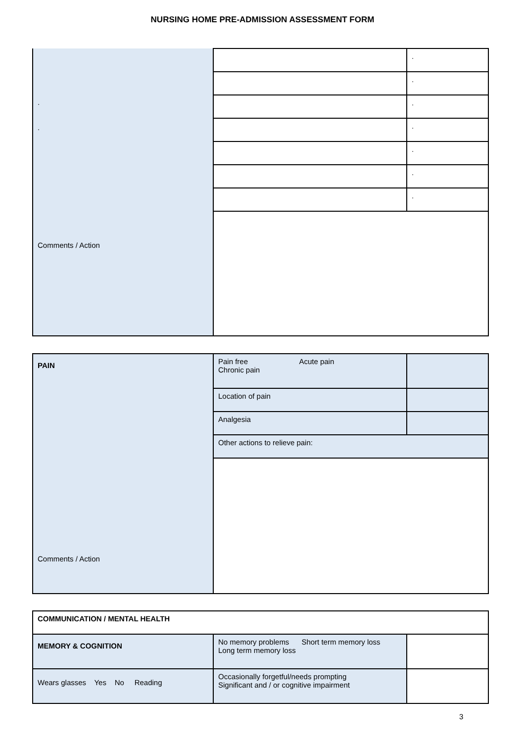NURSING HOME PRE-ADMISSION ASSESSMENT FORM
| . . Comments / Action | | . |
| | | . |
| | | . |
| | | . |
| | | . |
| | | . |
| | | . |
| PAIN Comments / Action | Pain free Acute pain Chronic pain | |
| | Location of pain | |
| | Analgesia | |
| | Other actions to relieve pain: | |
| COMMUNICATION / MENTAL HEALTH | | |
| MEMORY & COGNITION | No memory problems Short term memory loss Long term memory loss | |
| Wears glasses Yes No Reading | Occasionally forgetful/needs prompting Significant and / or cognitive impairment | |
3